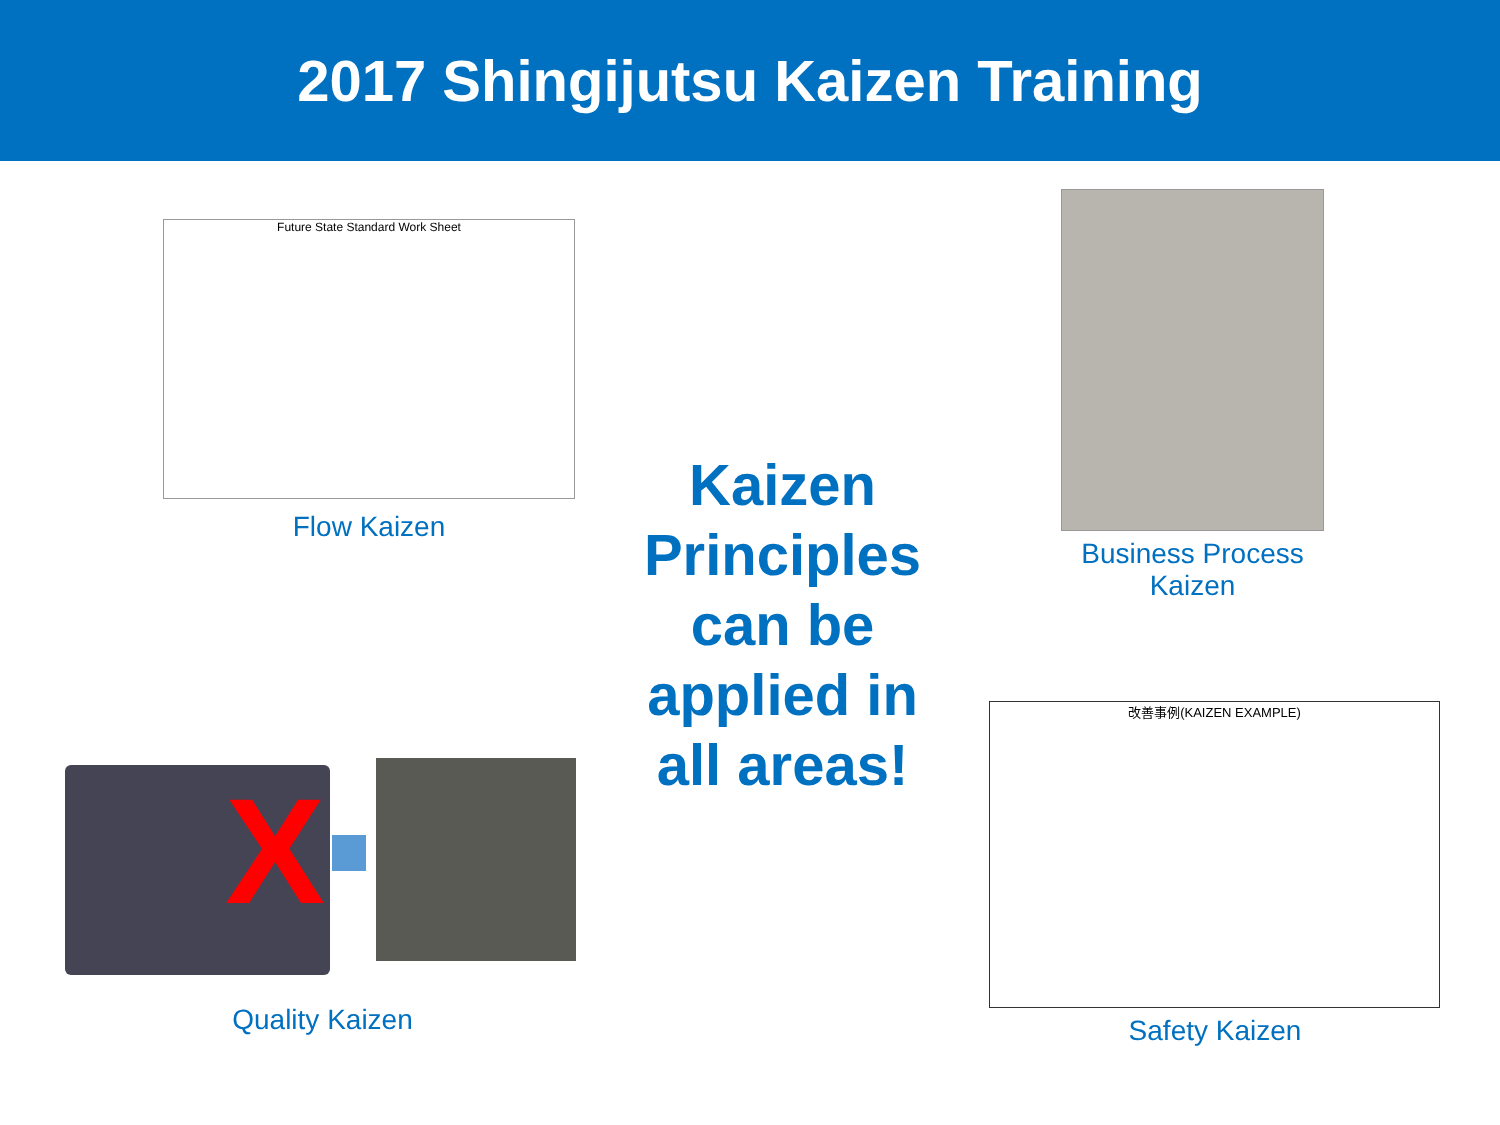2017 Shingijutsu Kaizen Training
Future State Standard Work Sheet
Flow Kaizen
Business Process Kaizen
Kaizen Principles can be applied in all areas!
X
Quality Kaizen
改善事例(KAIZEN EXAMPLE)
Safety Kaizen